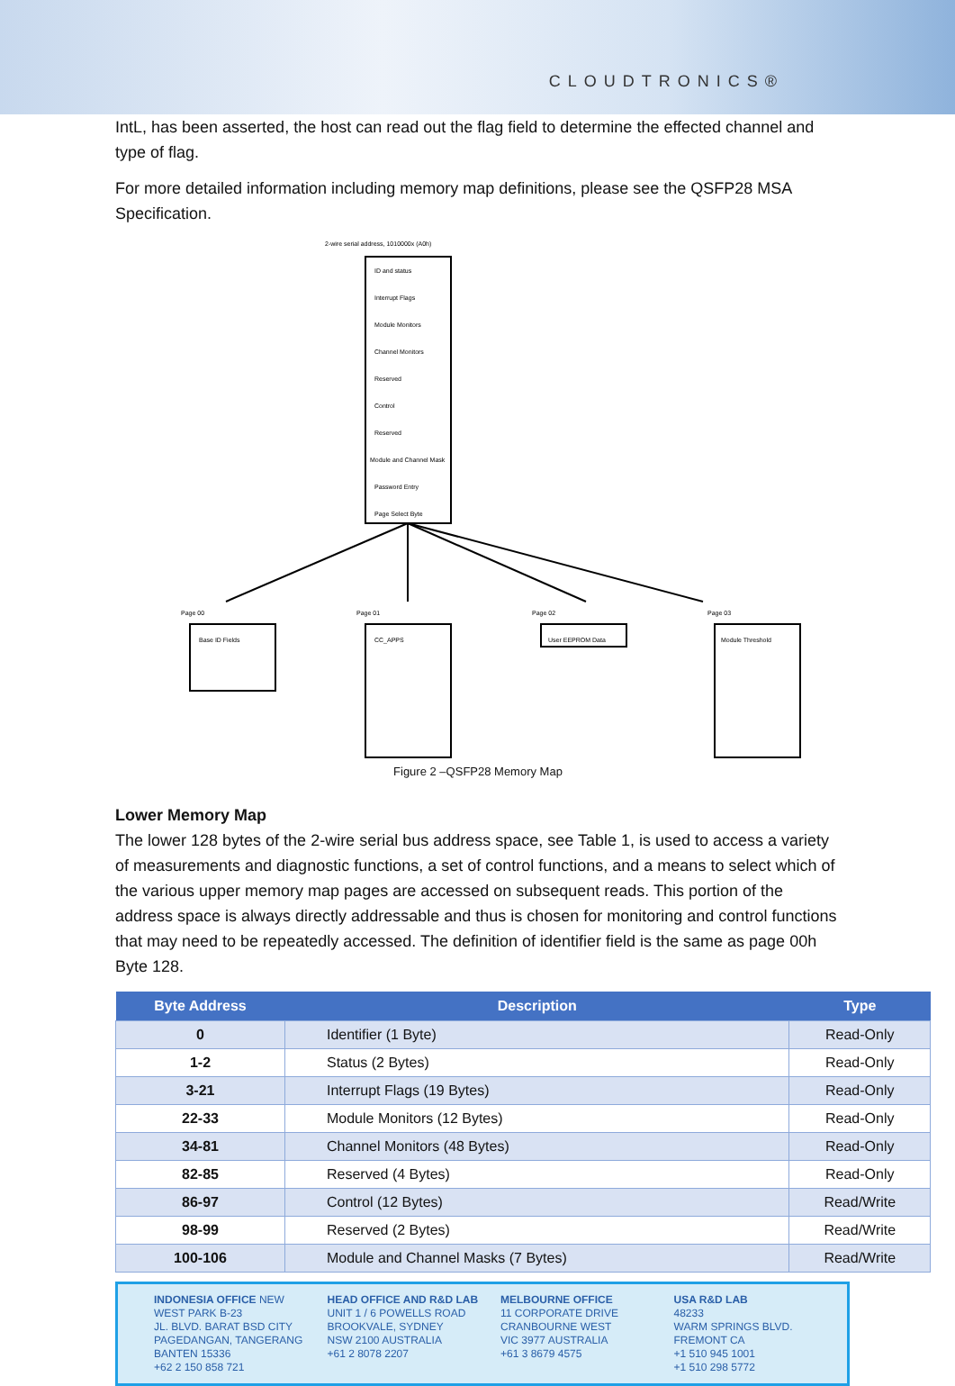CLOUDTRONICS®
IntL, has been asserted, the host can read out the flag field to determine the effected channel and type of flag.
For more detailed information including memory map definitions, please see the QSFP28 MSA Specification.
2-wire serial address, 1010000x (A0h)
ID and status
Interrupt Flags
Module Monitors
Channel Monitors
Reserved
Control
Reserved
Module and Channel Mask
Password Entry
Page Select Byte
Page 00
Page 01
Page 02
Page 03
Base ID Fields
CC_APPS
User EEPROM Data
Module Threshold
Figure 2 –QSFP28 Memory Map
Lower Memory Map
The lower 128 bytes of the 2-wire serial bus address space, see Table 1, is used to access a variety of measurements and diagnostic functions, a set of control functions, and a means to select which of the various upper memory map pages are accessed on subsequent reads. This portion of the address space is always directly addressable and thus is chosen for monitoring and control functions that may need to be repeatedly accessed. The definition of identifier field is the same as page 00h Byte 128.
| Byte Address | Description | Type |
| --- | --- | --- |
| 0 | Identifier (1 Byte) | Read-Only |
| 1-2 | Status (2 Bytes) | Read-Only |
| 3-21 | Interrupt Flags (19 Bytes) | Read-Only |
| 22-33 | Module Monitors (12 Bytes) | Read-Only |
| 34-81 | Channel Monitors (48 Bytes) | Read-Only |
| 82-85 | Reserved (4 Bytes) | Read-Only |
| 86-97 | Control (12 Bytes) | Read/Write |
| 98-99 | Reserved (2 Bytes) | Read/Write |
| 100-106 | Module and Channel Masks (7 Bytes) | Read/Write |
INDONESIA OFFICE NEW
WEST PARK B-23
JL. BLVD. BARAT BSD CITY
PAGEDANGAN, TANGERANG
BANTEN 15336
+62 2 150 858 721
HEAD OFFICE AND R&D LAB
UNIT 1 / 6 POWELLS ROAD
BROOKVALE, SYDNEY
NSW 2100 AUSTRALIA
+61 2 8078 2207
MELBOURNE OFFICE
11 CORPORATE DRIVE
CRANBOURNE WEST
VIC 3977 AUSTRALIA
+61 3 8679 4575
USA R&D LAB
48233
WARM SPRINGS BLVD.
FREMONT CA
+1 510 945 1001
+1 510 298 5772